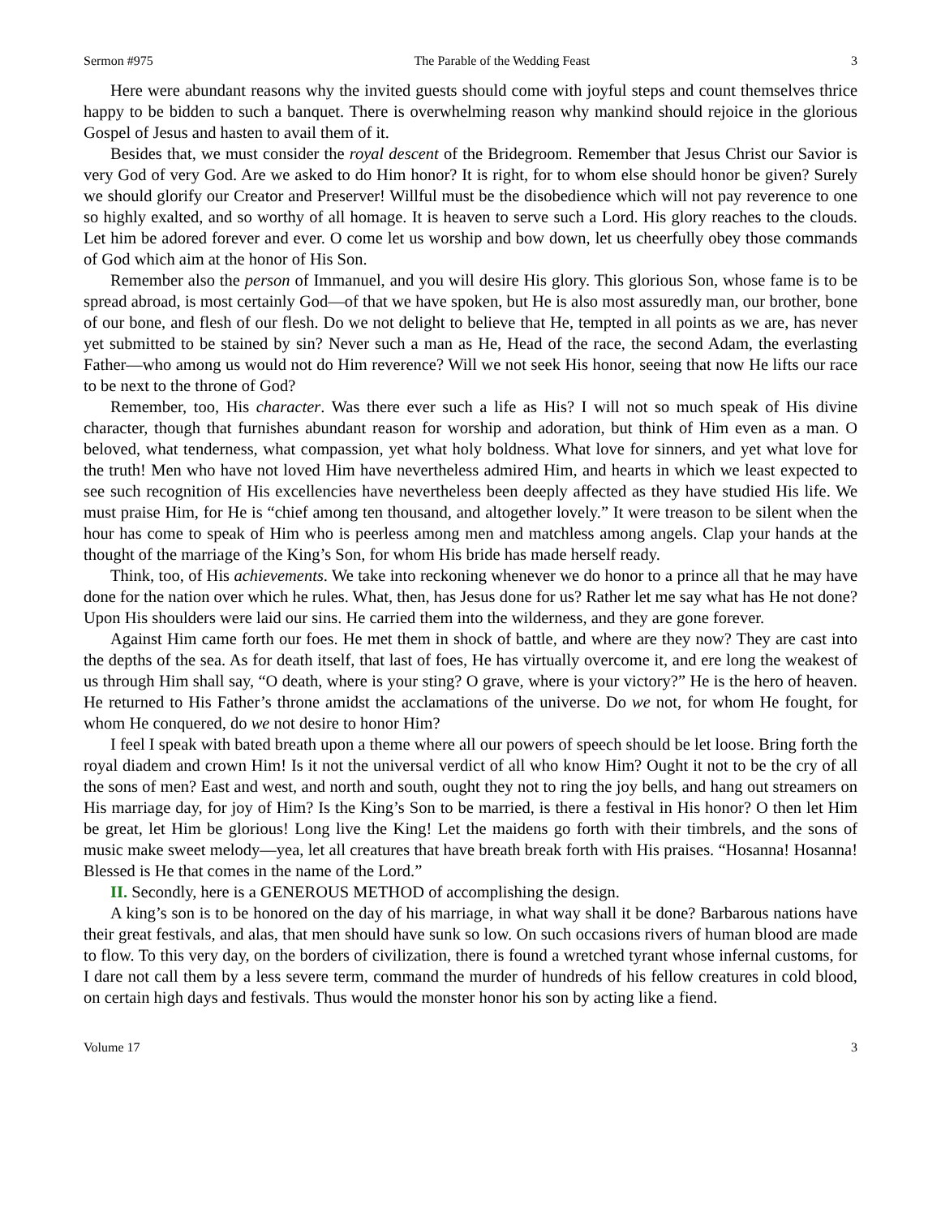Sermon #975 The Parable of the Wedding Feast 3
Here were abundant reasons why the invited guests should come with joyful steps and count themselves thrice happy to be bidden to such a banquet. There is overwhelming reason why mankind should rejoice in the glorious Gospel of Jesus and hasten to avail them of it.
Besides that, we must consider the royal descent of the Bridegroom. Remember that Jesus Christ our Savior is very God of very God. Are we asked to do Him honor? It is right, for to whom else should honor be given? Surely we should glorify our Creator and Preserver! Willful must be the disobedience which will not pay reverence to one so highly exalted, and so worthy of all homage. It is heaven to serve such a Lord. His glory reaches to the clouds. Let him be adored forever and ever. O come let us worship and bow down, let us cheerfully obey those commands of God which aim at the honor of His Son.
Remember also the person of Immanuel, and you will desire His glory. This glorious Son, whose fame is to be spread abroad, is most certainly God—of that we have spoken, but He is also most assuredly man, our brother, bone of our bone, and flesh of our flesh. Do we not delight to believe that He, tempted in all points as we are, has never yet submitted to be stained by sin? Never such a man as He, Head of the race, the second Adam, the everlasting Father—who among us would not do Him reverence? Will we not seek His honor, seeing that now He lifts our race to be next to the throne of God?
Remember, too, His character. Was there ever such a life as His? I will not so much speak of His divine character, though that furnishes abundant reason for worship and adoration, but think of Him even as a man. O beloved, what tenderness, what compassion, yet what holy boldness. What love for sinners, and yet what love for the truth! Men who have not loved Him have nevertheless admired Him, and hearts in which we least expected to see such recognition of His excellencies have nevertheless been deeply affected as they have studied His life. We must praise Him, for He is “chief among ten thousand, and altogether lovely.” It were treason to be silent when the hour has come to speak of Him who is peerless among men and matchless among angels. Clap your hands at the thought of the marriage of the King’s Son, for whom His bride has made herself ready.
Think, too, of His achievements. We take into reckoning whenever we do honor to a prince all that he may have done for the nation over which he rules. What, then, has Jesus done for us? Rather let me say what has He not done? Upon His shoulders were laid our sins. He carried them into the wilderness, and they are gone forever.
Against Him came forth our foes. He met them in shock of battle, and where are they now? They are cast into the depths of the sea. As for death itself, that last of foes, He has virtually overcome it, and ere long the weakest of us through Him shall say, “O death, where is your sting? O grave, where is your victory?” He is the hero of heaven. He returned to His Father’s throne amidst the acclamations of the universe. Do we not, for whom He fought, for whom He conquered, do we not desire to honor Him?
I feel I speak with bated breath upon a theme where all our powers of speech should be let loose. Bring forth the royal diadem and crown Him! Is it not the universal verdict of all who know Him? Ought it not to be the cry of all the sons of men? East and west, and north and south, ought they not to ring the joy bells, and hang out streamers on His marriage day, for joy of Him? Is the King’s Son to be married, is there a festival in His honor? O then let Him be great, let Him be glorious! Long live the King! Let the maidens go forth with their timbrels, and the sons of music make sweet melody—yea, let all creatures that have breath break forth with His praises. “Hosanna! Hosanna! Blessed is He that comes in the name of the Lord.”
II. Secondly, here is a GENEROUS METHOD of accomplishing the design.
A king’s son is to be honored on the day of his marriage, in what way shall it be done? Barbarous nations have their great festivals, and alas, that men should have sunk so low. On such occasions rivers of human blood are made to flow. To this very day, on the borders of civilization, there is found a wretched tyrant whose infernal customs, for I dare not call them by a less severe term, command the murder of hundreds of his fellow creatures in cold blood, on certain high days and festivals. Thus would the monster honor his son by acting like a fiend.
Volume 17 3